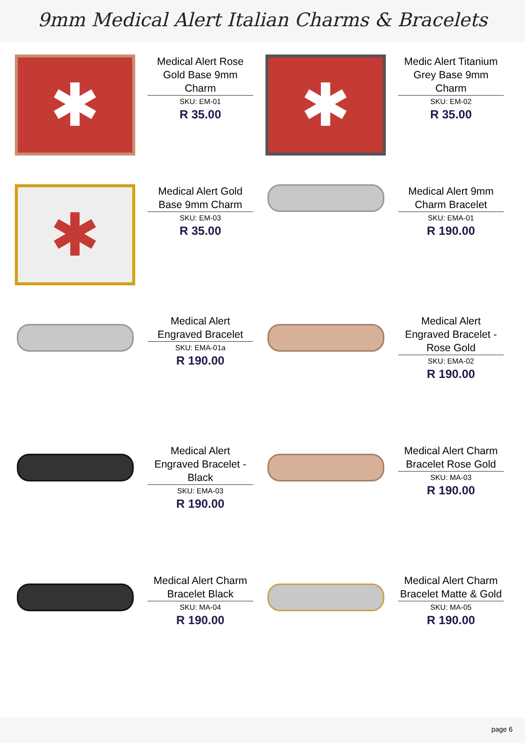9mm Medical Alert Italian Charms & Bracelets
✱
Medical Alert Rose Gold Base 9mm Charm
SKU: EM-01
R 35.00
✱
Medic Alert Titanium Grey Base 9mm Charm
SKU: EM-02
R 35.00
✱
Medical Alert Gold Base 9mm Charm
SKU: EM-03
R 35.00
Medical Alert 9mm Charm Bracelet
SKU: EMA-01
R 190.00
Medical Alert Engraved Bracelet
SKU: EMA-01a
R 190.00
Medical Alert Engraved Bracelet - Rose Gold
SKU: EMA-02
R 190.00
Medical Alert Engraved Bracelet - Black
SKU: EMA-03
R 190.00
Medical Alert Charm Bracelet Rose Gold
SKU: MA-03
R 190.00
Medical Alert Charm Bracelet Black
SKU: MA-04
R 190.00
Medical Alert Charm Bracelet Matte & Gold
SKU: MA-05
R 190.00
page 6